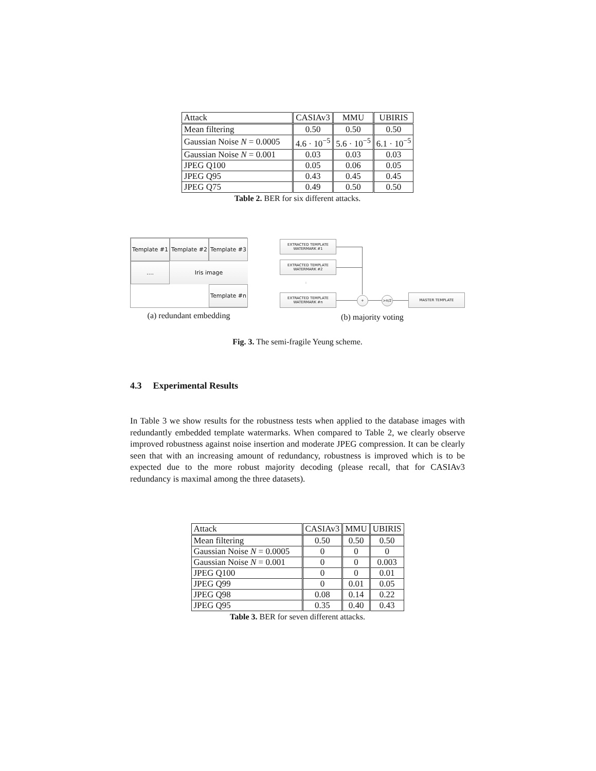| Attack | CASIAv3 | MMU | UBIRIS |
| --- | --- | --- | --- |
| Mean filtering | 0.50 | 0.50 | 0.50 |
| Gaussian Noise N = 0.0005 | 4.6 · 10<sup>−5</sup> | 5.6 · 10<sup>−5</sup> | 6.1 · 10<sup>−5</sup> |
| Gaussian Noise N = 0.001 | 0.03 | 0.03 | 0.03 |
| JPEG Q100 | 0.05 | 0.06 | 0.05 |
| JPEG Q95 | 0.43 | 0.45 | 0.45 |
| JPEG Q75 | 0.49 | 0.50 | 0.50 |
Table 2. BER for six different attacks.
Template #1
Template #2
Template #3
....
Iris image
Template #n
(a) redundant embedding
EXTRACTED TEMPLATE
WATERMARK #1
EXTRACTED TEMPLATE
WATERMARK #2
:
EXTRACTED TEMPLATE
WATERMARK #n
+ >n/2
MASTER TEMPLATE
(b) majority voting
Fig. 3. The semi-fragile Yeung scheme.
4.3 Experimental Results
In Table 3 we show results for the robustness tests when applied to the database images with redundantly embedded template watermarks. When compared to Table 2, we clearly observe improved robustness against noise insertion and moderate JPEG compression. It can be clearly seen that with an increasing amount of redundancy, robustness is improved which is to be expected due to the more robust majority decoding (please recall, that for CASIAv3 redundancy is maximal among the three datasets).
| Attack | CASIAv3 | MMU | UBIRIS |
| --- | --- | --- | --- |
| Mean filtering | 0.50 | 0.50 | 0.50 |
| Gaussian Noise N = 0.0005 | 0 | 0 | 0 |
| Gaussian Noise N = 0.001 | 0 | 0 | 0.003 |
| JPEG Q100 | 0 | 0 | 0.01 |
| JPEG Q99 | 0 | 0.01 | 0.05 |
| JPEG Q98 | 0.08 | 0.14 | 0.22 |
| JPEG Q95 | 0.35 | 0.40 | 0.43 |
Table 3. BER for seven different attacks.